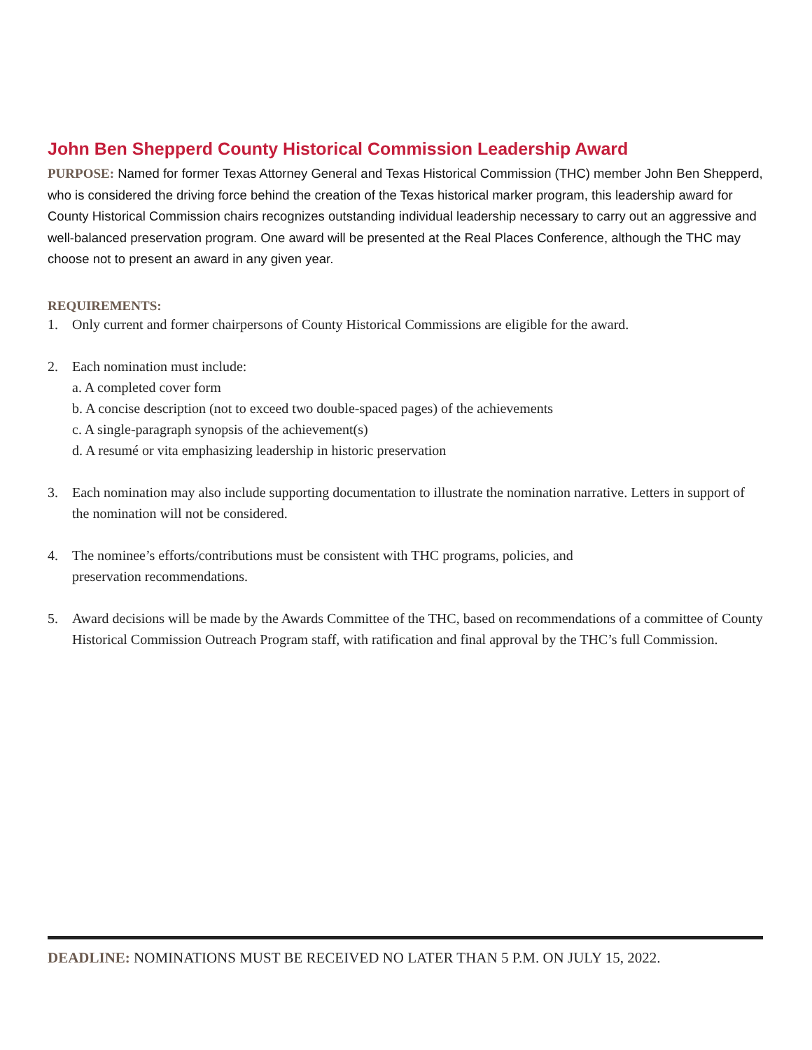John Ben Shepperd County Historical Commission Leadership Award
PURPOSE: Named for former Texas Attorney General and Texas Historical Commission (THC) member John Ben Shepperd, who is considered the driving force behind the creation of the Texas historical marker program, this leadership award for County Historical Commission chairs recognizes outstanding individual leadership necessary to carry out an aggressive and well-balanced preservation program. One award will be presented at the Real Places Conference, although the THC may choose not to present an award in any given year.
REQUIREMENTS:
1. Only current and former chairpersons of County Historical Commissions are eligible for the award.
2. Each nomination must include:
a. A completed cover form
b. A concise description (not to exceed two double-spaced pages) of the achievements
c. A single-paragraph synopsis of the achievement(s)
d. A resumé or vita emphasizing leadership in historic preservation
3. Each nomination may also include supporting documentation to illustrate the nomination narrative. Letters in support of the nomination will not be considered.
4. The nominee’s efforts/contributions must be consistent with THC programs, policies, and
preservation recommendations.
5. Award decisions will be made by the Awards Committee of the THC, based on recommendations of a committee of County Historical Commission Outreach Program staff, with ratification and final approval by the THC’s full Commission.
DEADLINE: NOMINATIONS MUST BE RECEIVED NO LATER THAN 5 P.M. ON JULY 15, 2022.